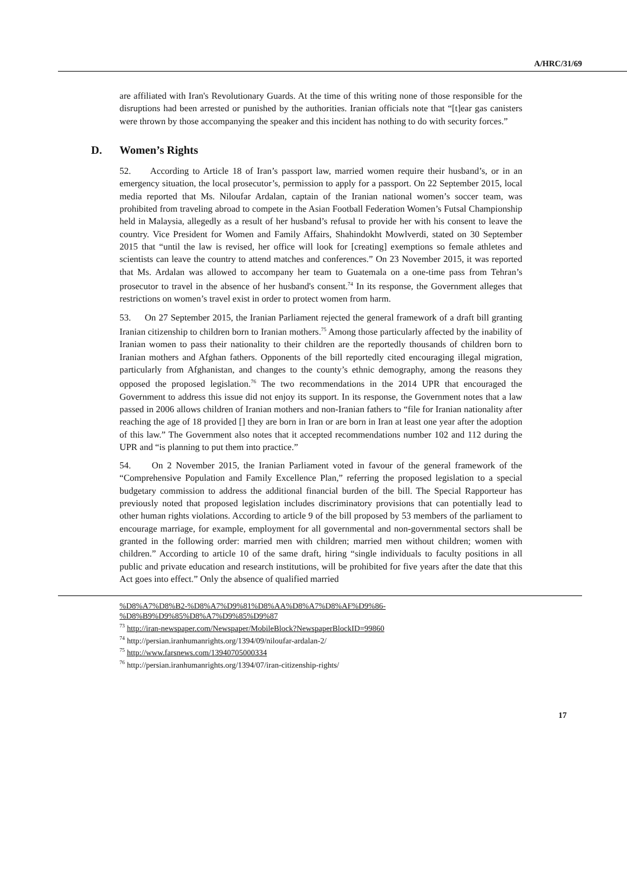A/HRC/31/69
are affiliated with Iran's Revolutionary Guards. At the time of this writing none of those responsible for the disruptions had been arrested or punished by the authorities. Iranian officials note that “[t]ear gas canisters were thrown by those accompanying the speaker and this incident has nothing to do with security forces.”
D. Women’s Rights
52. According to Article 18 of Iran’s passport law, married women require their husband’s, or in an emergency situation, the local prosecutor’s, permission to apply for a passport. On 22 September 2015, local media reported that Ms. Niloufar Ardalan, captain of the Iranian national women’s soccer team, was prohibited from traveling abroad to compete in the Asian Football Federation Women’s Futsal Championship held in Malaysia, allegedly as a result of her husband’s refusal to provide her with his consent to leave the country. Vice President for Women and Family Affairs, Shahindokht Mowlverdi, stated on 30 September 2015 that “until the law is revised, her office will look for [creating] exemptions so female athletes and scientists can leave the country to attend matches and conferences.” On 23 November 2015, it was reported that Ms. Ardalan was allowed to accompany her team to Guatemala on a one-time pass from Tehran’s prosecutor to travel in the absence of her husband's consent.<sup>74</sup> In its response, the Government alleges that restrictions on women’s travel exist in order to protect women from harm.
53. On 27 September 2015, the Iranian Parliament rejected the general framework of a draft bill granting Iranian citizenship to children born to Iranian mothers.<sup>75</sup> Among those particularly affected by the inability of Iranian women to pass their nationality to their children are the reportedly thousands of children born to Iranian mothers and Afghan fathers. Opponents of the bill reportedly cited encouraging illegal migration, particularly from Afghanistan, and changes to the county’s ethnic demography, among the reasons they opposed the proposed legislation.<sup>76</sup> The two recommendations in the 2014 UPR that encouraged the Government to address this issue did not enjoy its support. In its response, the Government notes that a law passed in 2006 allows children of Iranian mothers and non-Iranian fathers to “file for Iranian nationality after reaching the age of 18 provided [] they are born in Iran or are born in Iran at least one year after the adoption of this law.” The Government also notes that it accepted recommendations number 102 and 112 during the UPR and “is planning to put them into practice.”
54. On 2 November 2015, the Iranian Parliament voted in favour of the general framework of the “Comprehensive Population and Family Excellence Plan,” referring the proposed legislation to a special budgetary commission to address the additional financial burden of the bill. The Special Rapporteur has previously noted that proposed legislation includes discriminatory provisions that can potentially lead to other human rights violations. According to article 9 of the bill proposed by 53 members of the parliament to encourage marriage, for example, employment for all governmental and non-governmental sectors shall be granted in the following order: married men with children; married men without children; women with children.” According to article 10 of the same draft, hiring “single individuals to faculty positions in all public and private education and research institutions, will be prohibited for five years after the date that this Act goes into effect.” Only the absence of qualified married
%D8%A7%D8%B2-%D8%A7%D9%81%D8%AA%D8%A7%D8%AF%D9%86-
%D8%B9%D9%85%D8%A7%D9%85%D9%87
<sup>73</sup> http://iran-newspaper.com/Newspaper/MobileBlock?NewspaperBlockID=99860
<sup>74</sup> http://persian.iranhumanrights.org/1394/09/niloufar-ardalan-2/
<sup>75</sup> http://www.farsnews.com/13940705000334
<sup>76</sup> http://persian.iranhumanrights.org/1394/07/iran-citizenship-rights/
17